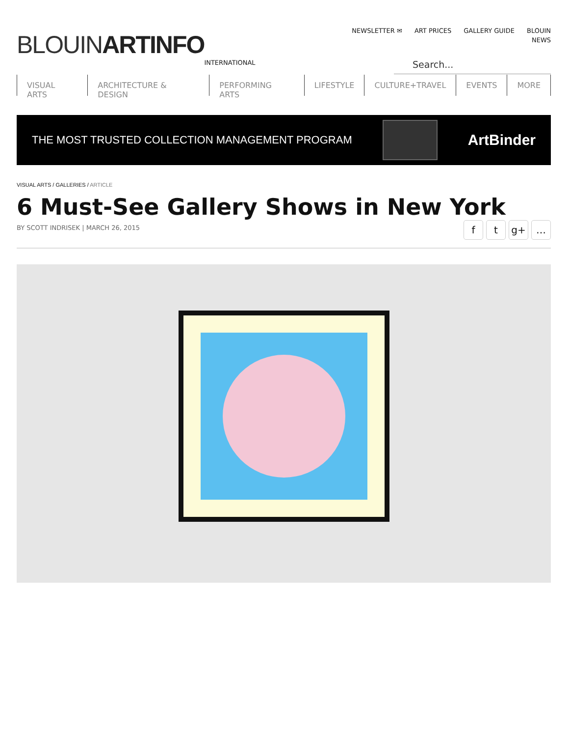BLOUIN ARTINFO
INTERNATIONAL
NEWSLETTER ✉ ART PRICES GALLERY GUIDE BLOUIN NEWS
Search...
VISUAL ARTS ARCHITECTURE & DESIGN PERFORMING ARTS LIFESTYLE CULTURE+TRAVEL EVENTS MORE
THE MOST TRUSTED COLLECTION MANAGEMENT PROGRAM
ArtBinder
VISUAL ARTS / GALLERIES / ARTICLE
6 Must-See Gallery Shows in New York
BY SCOTT INDRISEK | MARCH 26, 2015
ft g+ …